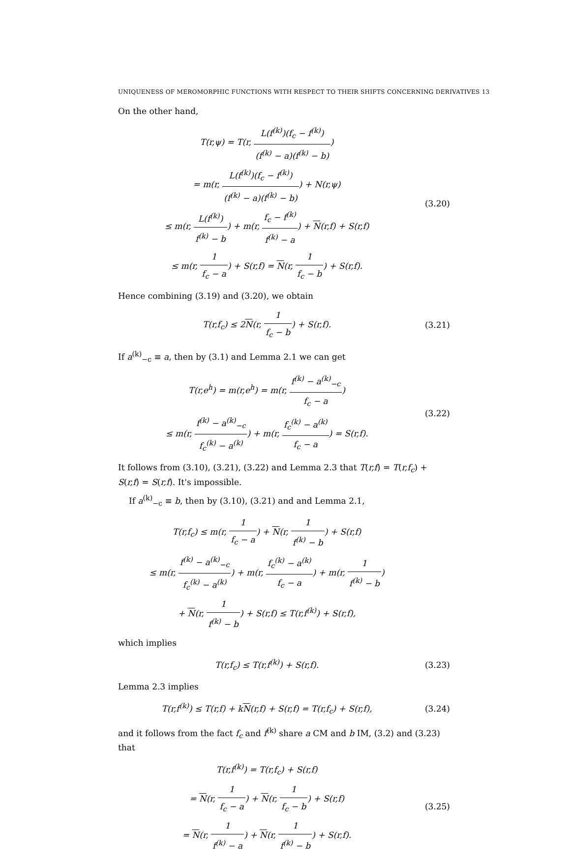UNIQUENESS OF MEROMORPHIC FUNCTIONS WITH RESPECT TO THEIR SHIFTS CONCERNING DERIVATIVES 13
On the other hand,
T(r,ψ) = T(r, L(f<sup>(k)</sup>)(f<sub>c</sub> − f<sup>(k)</sup>) (f<sup>(k)</sup> − a)(f<sup>(k)</sup> − b))
= m(r, L(f<sup>(k)</sup>)(f<sub>c</sub> − f<sup>(k)</sup>) (f<sup>(k)</sup> − a)(f<sup>(k)</sup> − b)) + N(r,ψ)
≤ m(r, L(f<sup>(k)</sup>) f<sup>(k)</sup> − b) + m(r, f<sub>c</sub> − f<sup>(k)</sup> f<sup>(k)</sup> − a) + N(r,f) + S(r,f)
≤ m(r, 1 f<sub>c</sub> − a) + S(r,f) = N(r, 1 f<sub>c</sub> − b) + S(r,f).
(3.20)
Hence combining (3.19) and (3.20), we obtain
T(r,f<sub>c</sub>) ≤ 2N(r, 1 f<sub>c</sub> − b) + S(r,f).
(3.21)
If a<sup>(k)</sup><sub>−c</sub> ≡ a, then by (3.1) and Lemma 2.1 we can get
T(r,e<sup>h</sup>) = m(r,e<sup>h</sup>) = m(r, f<sup>(k)</sup> − a<sup>(k)</sup><sub>−c</sub> f<sub>c</sub> − a)
≤ m(r, f<sup>(k)</sup> − a<sup>(k)</sup><sub>−c</sub> f<sub>c</sub><sup>(k)</sup> − a<sup>(k)</sup>) + m(r, f<sub>c</sub><sup>(k)</sup> − a<sup>(k)</sup> f<sub>c</sub> − a) = S(r,f).
(3.22)
It follows from (3.10), (3.21), (3.22) and Lemma 2.3 that T(r,f) = T(r,f<sub>c</sub>) + S(r,f) = S(r,f). It's impossible.
If a<sup>(k)</sup><sub>−c</sub> ≡ b, then by (3.10), (3.21) and and Lemma 2.1,
T(r,f<sub>c</sub>) ≤ m(r, 1 f<sub>c</sub> − a) + N(r, 1 f<sup>(k)</sup> − b) + S(r,f)
≤ m(r, f<sup>(k)</sup> − a<sup>(k)</sup><sub>−c</sub> f<sub>c</sub><sup>(k)</sup> − a<sup>(k)</sup>) + m(r, f<sub>c</sub><sup>(k)</sup> − a<sup>(k)</sup> f<sub>c</sub> − a) + m(r, 1 f<sup>(k)</sup> − b)
+ N(r, 1 f<sup>(k)</sup> − b) + S(r,f) ≤ T(r,f<sup>(k)</sup>) + S(r,f),
which implies
T(r,f<sub>c</sub>) ≤ T(r,f<sup>(k)</sup>) + S(r,f).
(3.23)
Lemma 2.3 implies
T(r,f<sup>(k)</sup>) ≤ T(r,f) + kN(r,f) + S(r,f) = T(r,f<sub>c</sub>) + S(r,f),
(3.24)
and it follows from the fact f<sub>c</sub> and f<sup>(k)</sup> share a CM and b IM, (3.2) and (3.23) that
T(r,f<sup>(k)</sup>) = T(r,f<sub>c</sub>) + S(r,f)
= N(r, 1 f<sub>c</sub> − a) + N(r, 1 f<sub>c</sub> − b) + S(r,f)
= N(r, 1 f<sup>(k)</sup> − a) + N(r, 1 f<sup>(k)</sup> − b) + S(r,f).
(3.25)